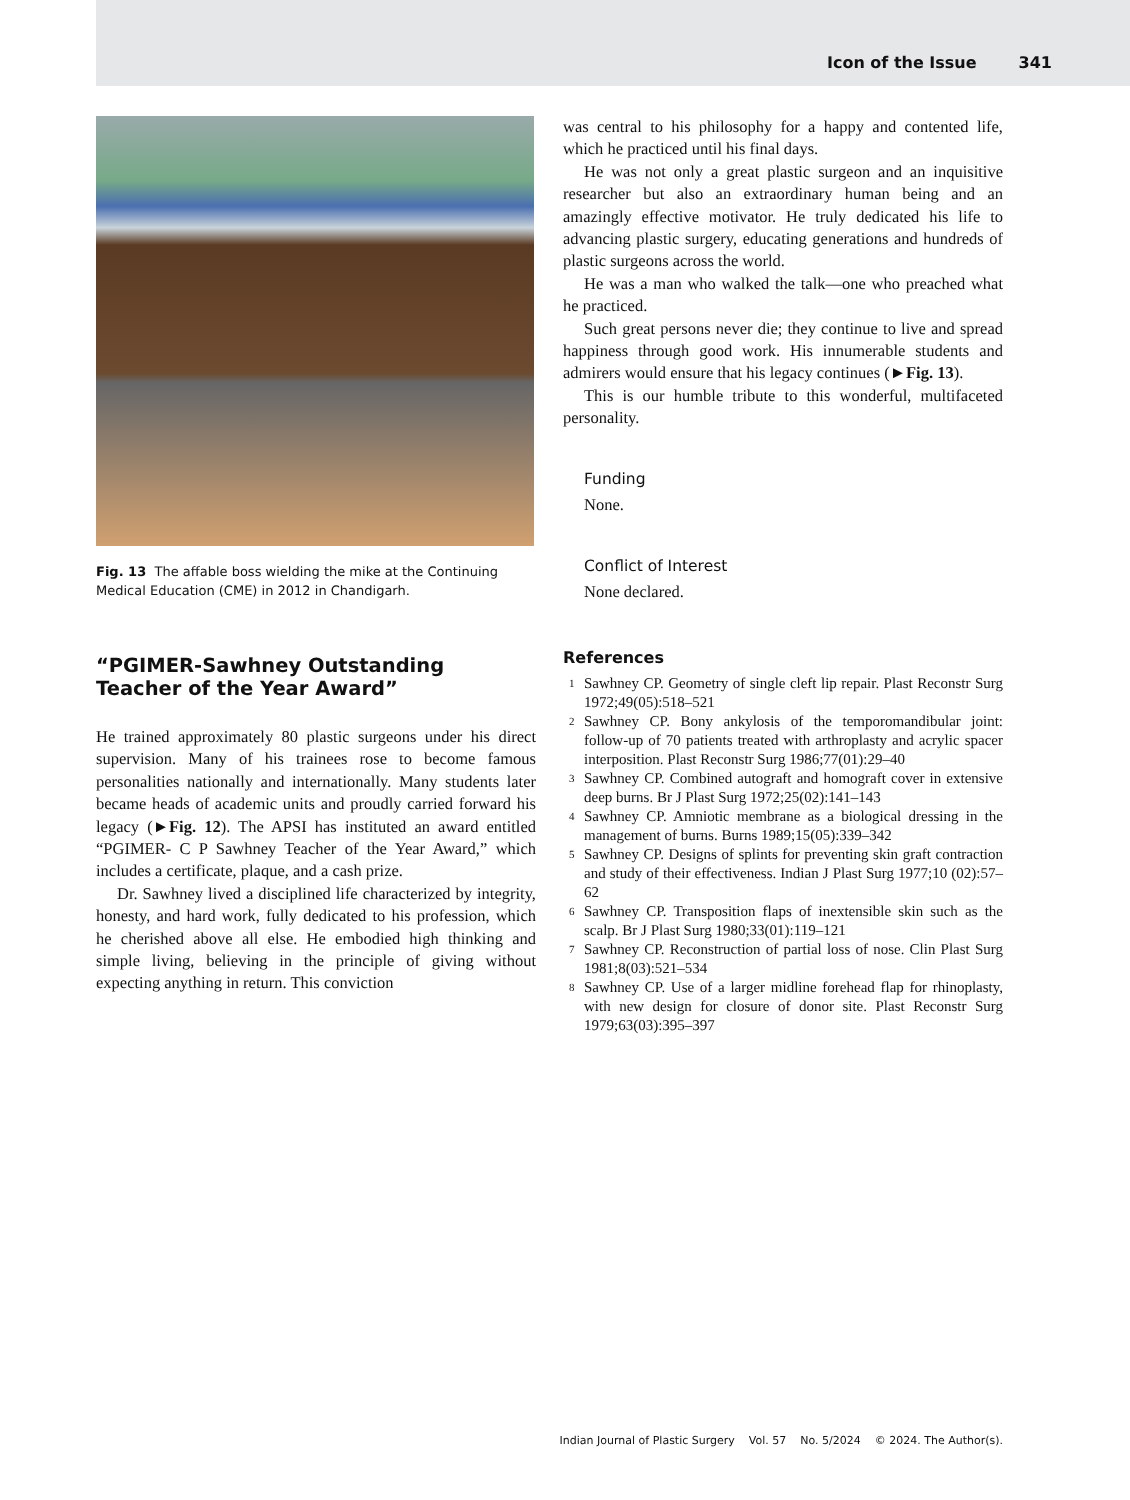Icon of the Issue 341
Fig. 13 The affable boss wielding the mike at the Continuing Medical Education (CME) in 2012 in Chandigarh.
“PGIMER-Sawhney Outstanding Teacher of the Year Award”
He trained approximately 80 plastic surgeons under his direct supervision. Many of his trainees rose to become famous personalities nationally and internationally. Many students later became heads of academic units and proudly carried forward his legacy (►Fig. 12). The APSI has instituted an award entitled “PGIMER- C P Sawhney Teacher of the Year Award,” which includes a certificate, plaque, and a cash prize.
Dr. Sawhney lived a disciplined life characterized by integrity, honesty, and hard work, fully dedicated to his profession, which he cherished above all else. He embodied high thinking and simple living, believing in the principle of giving without expecting anything in return. This conviction
was central to his philosophy for a happy and contented life, which he practiced until his final days.
He was not only a great plastic surgeon and an inquisitive researcher but also an extraordinary human being and an amazingly effective motivator. He truly dedicated his life to advancing plastic surgery, educating generations and hundreds of plastic surgeons across the world.
He was a man who walked the talk—one who preached what he practiced.
Such great persons never die; they continue to live and spread happiness through good work. His innumerable students and admirers would ensure that his legacy continues (►Fig. 13).
This is our humble tribute to this wonderful, multifaceted personality.
Funding
None.
Conflict of Interest
None declared.
References
1 Sawhney CP. Geometry of single cleft lip repair. Plast Reconstr Surg 1972;49(05):518–521
2 Sawhney CP. Bony ankylosis of the temporomandibular joint: follow-up of 70 patients treated with arthroplasty and acrylic spacer interposition. Plast Reconstr Surg 1986;77(01):29–40
3 Sawhney CP. Combined autograft and homograft cover in extensive deep burns. Br J Plast Surg 1972;25(02):141–143
4 Sawhney CP. Amniotic membrane as a biological dressing in the management of burns. Burns 1989;15(05):339–342
5 Sawhney CP. Designs of splints for preventing skin graft contraction and study of their effectiveness. Indian J Plast Surg 1977;10 (02):57–62
6 Sawhney CP. Transposition flaps of inextensible skin such as the scalp. Br J Plast Surg 1980;33(01):119–121
7 Sawhney CP. Reconstruction of partial loss of nose. Clin Plast Surg 1981;8(03):521–534
8 Sawhney CP. Use of a larger midline forehead flap for rhinoplasty, with new design for closure of donor site. Plast Reconstr Surg 1979;63(03):395–397
Indian Journal of Plastic Surgery Vol. 57 No. 5/2024 © 2024. The Author(s).